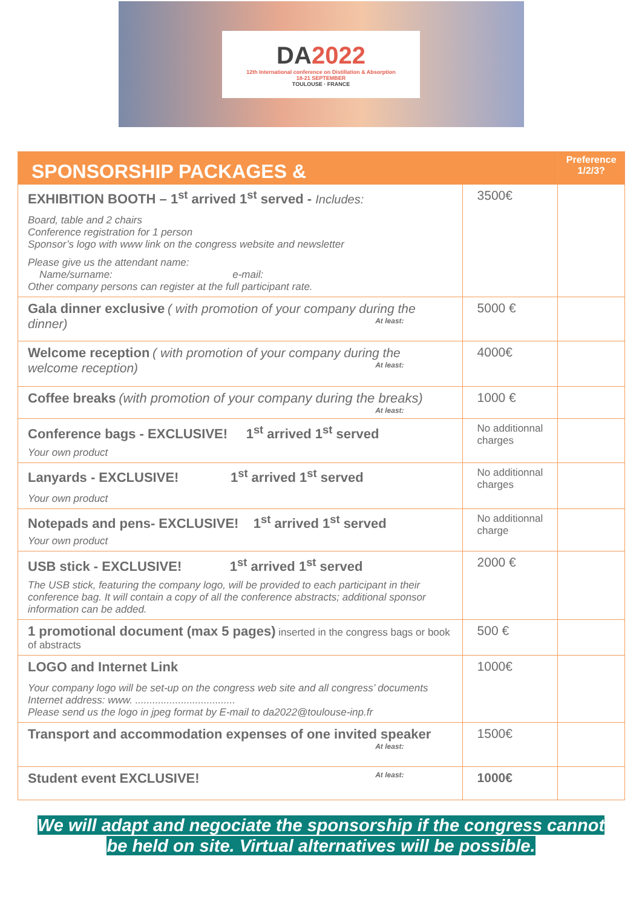DA2022
12th International conference on Distillation & Absorption
18-21 SEPTEMBER
TOULOUSE · FRANCE
| SPONSORSHIP PACKAGES & | | Preference 1/2/3? |
| --- | --- | --- |
| EXHIBITION BOOTH – 1<sup>st</sup> arrived 1<sup>st</sup> served - Includes: Board, table and 2 chairs Conference registration for 1 person Sponsor’s logo with www link on the congress website and newsletter Please give us the attendant name: Name/surname: e-mail: Other company persons can register at the full participant rate. | 3500€ | |
| Gala dinner exclusive ( with promotion of your company during the dinner) At least: | 5000 € | |
| Welcome reception ( with promotion of your company during the welcome reception) At least: | 4000€ | |
| Coffee breaks (with promotion of your company during the breaks) At least: | 1000 € | |
| Conference bags - EXCLUSIVE! 1<sup>st</sup> arrived 1<sup>st</sup> served Your own product | No additionnal charges | |
| Lanyards - EXCLUSIVE! 1<sup>st</sup> arrived 1<sup>st</sup> served Your own product | No additionnal charges | |
| Notepads and pens- EXCLUSIVE! 1<sup>st</sup> arrived 1<sup>st</sup> served Your own product | No additionnal charge | |
| USB stick - EXCLUSIVE! 1<sup>st</sup> arrived 1<sup>st</sup> served The USB stick, featuring the company logo, will be provided to each participant in their conference bag. It will contain a copy of all the conference abstracts; additional sponsor information can be added. | 2000 € | |
| 1 promotional document (max 5 pages) inserted in the congress bags or book of abstracts | 500 € | |
| LOGO and Internet Link Your company logo will be set-up on the congress web site and all congress’ documents Internet address: www. ................................... Please send us the logo in jpeg format by E-mail to da2022@toulouse-inp.fr | 1000€ | |
| Transport and accommodation expenses of one invited speaker At least: | 1500€ | |
| Student event EXCLUSIVE! At least: | 1000€ | |
We will adapt and negociate the sponsorship if the congress cannot
be held on site. Virtual alternatives will be possible.